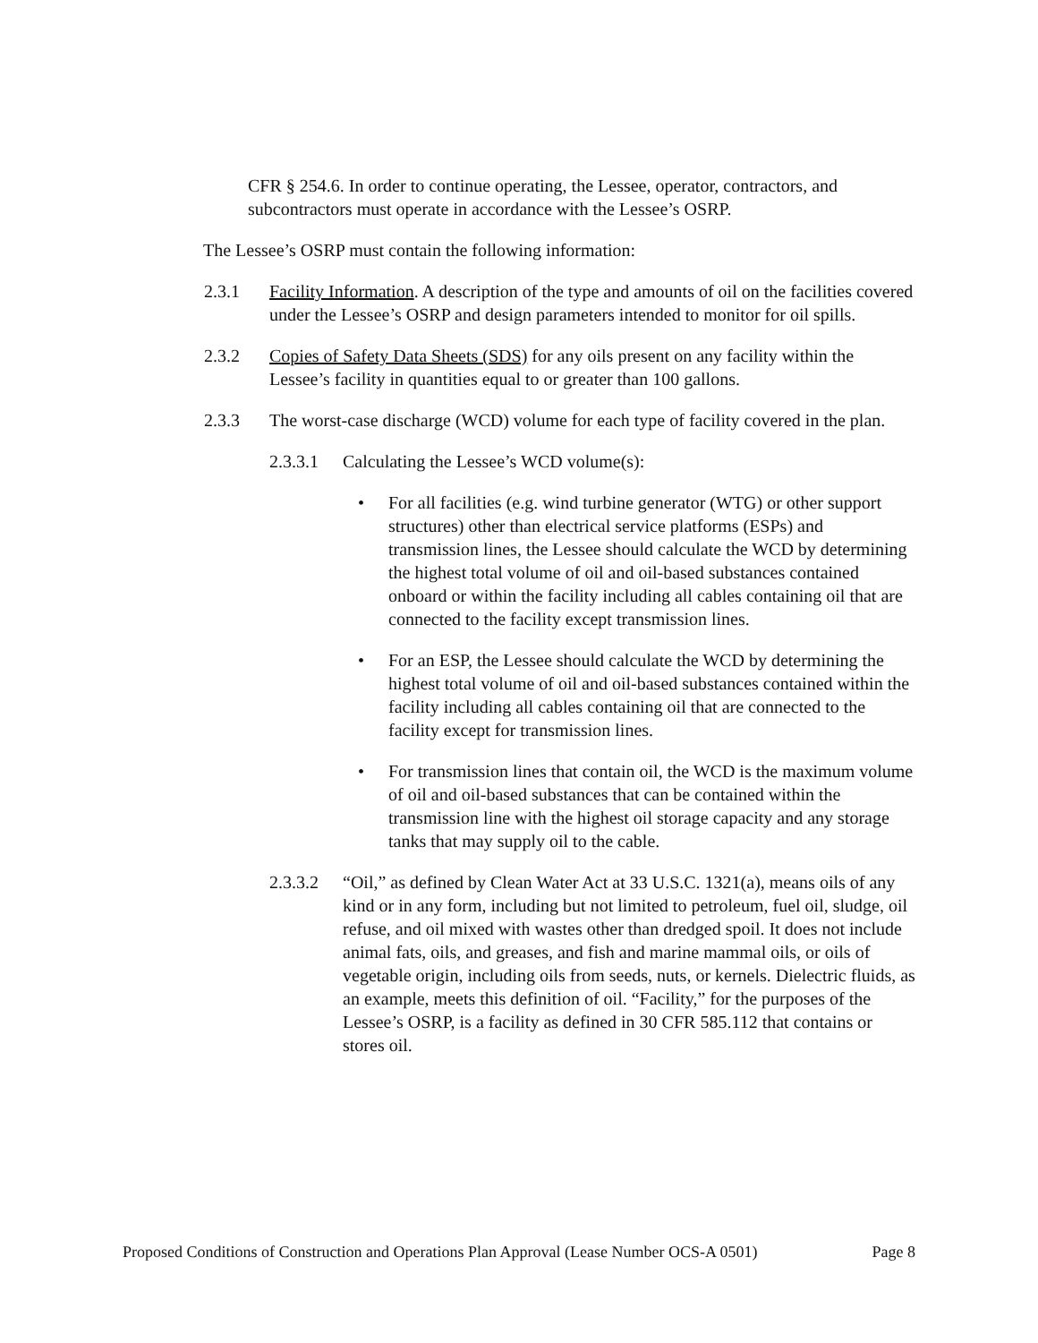CFR § 254.6. In order to continue operating, the Lessee, operator, contractors, and subcontractors must operate in accordance with the Lessee’s OSRP.
The Lessee’s OSRP must contain the following information:
2.3.1 Facility Information. A description of the type and amounts of oil on the facilities covered under the Lessee’s OSRP and design parameters intended to monitor for oil spills.
2.3.2 Copies of Safety Data Sheets (SDS) for any oils present on any facility within the Lessee’s facility in quantities equal to or greater than 100 gallons.
2.3.3 The worst-case discharge (WCD) volume for each type of facility covered in the plan.
2.3.3.1
Calculating the Lessee’s WCD volume(s):
• For all facilities (e.g. wind turbine generator (WTG) or other support structures) other than electrical service platforms (ESPs) and transmission lines, the Lessee should calculate the WCD by determining the highest total volume of oil and oil-based substances contained onboard or within the facility including all cables containing oil that are connected to the facility except transmission lines.
• For an ESP, the Lessee should calculate the WCD by determining the highest total volume of oil and oil-based substances contained within the facility including all cables containing oil that are connected to the facility except for transmission lines.
• For transmission lines that contain oil, the WCD is the maximum volume of oil and oil-based substances that can be contained within the transmission line with the highest oil storage capacity and any storage tanks that may supply oil to the cable.
2.3.3.2
“Oil,” as defined by Clean Water Act at 33 U.S.C. 1321(a), means oils of any kind or in any form, including but not limited to petroleum, fuel oil, sludge, oil refuse, and oil mixed with wastes other than dredged spoil. It does not include animal fats, oils, and greases, and fish and marine mammal oils, or oils of vegetable origin, including oils from seeds, nuts, or kernels. Dielectric fluids, as an example, meets this definition of oil. “Facility,” for the purposes of the Lessee’s OSRP, is a facility as defined in 30 CFR 585.112 that contains or stores oil.
Proposed Conditions of Construction and Operations Plan Approval (Lease Number OCS-A 0501) Page 8